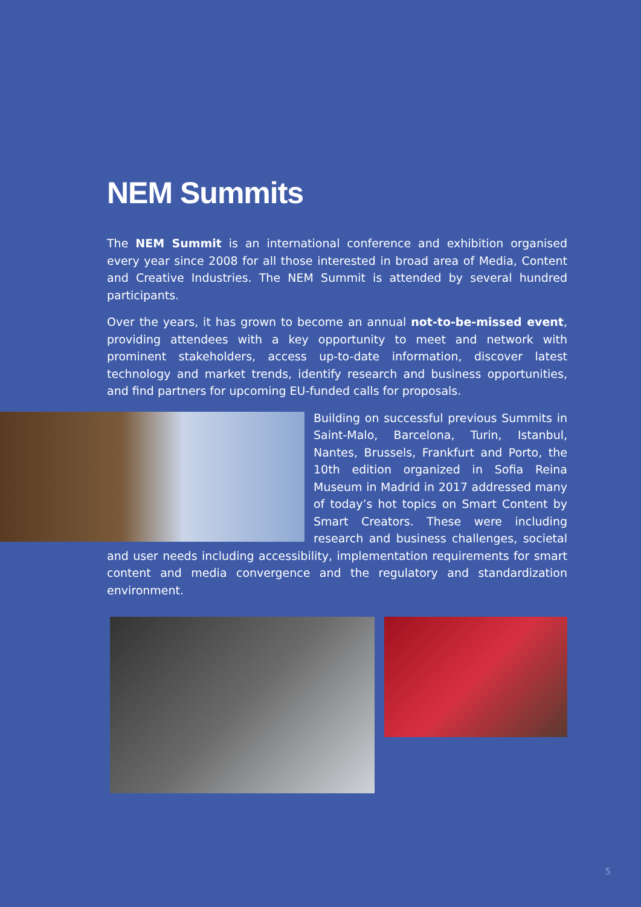NEM Summits
The NEM Summit is an international conference and exhibition organised every year since 2008 for all those interested in broad area of Media, Content and Creative Industries. The NEM Summit is attended by several hundred participants.
Over the years, it has grown to become an annual not-to-be-missed event, providing attendees with a key opportunity to meet and network with prominent stakeholders, access up-to-date information, discover latest technology and market trends, identify research and business opportunities, and find partners for upcoming EU-funded calls for proposals.
Building on successful previous Summits in Saint-Malo, Barcelona, Turin, Istanbul, Nantes, Brussels, Frankfurt and Porto, the 10th edition organized in Sofia Reina Museum in Madrid in 2017 addressed many of today’s hot topics on Smart Content by Smart Creators. These were including research and business challenges, societal and user needs including accessibility, implementation requirements for smart content and media convergence and the regulatory and standardization environment.
5